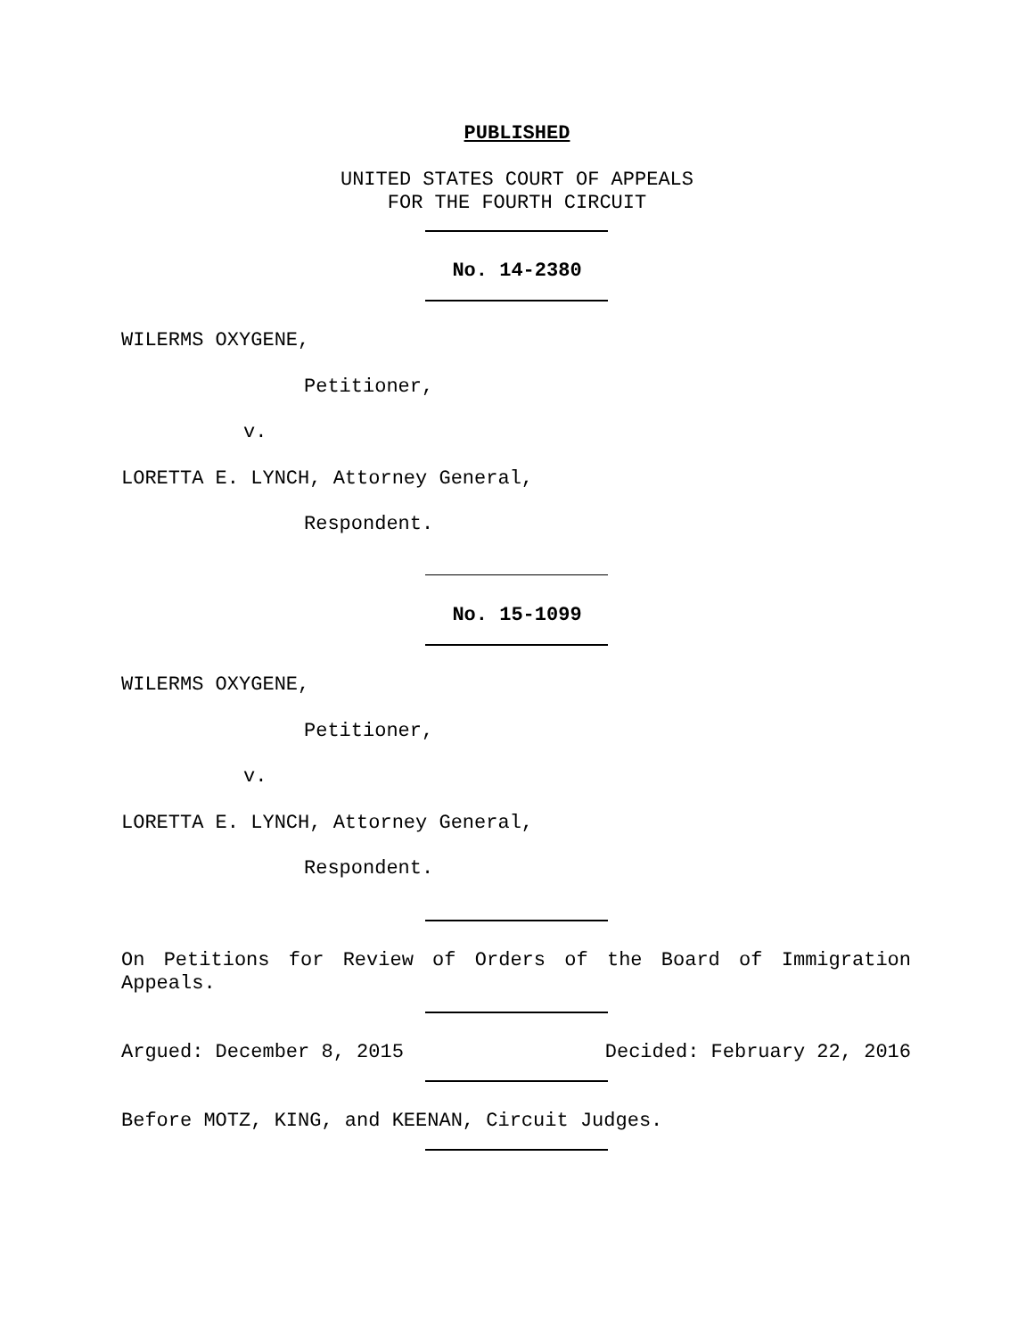PUBLISHED
UNITED STATES COURT OF APPEALS
FOR THE FOURTH CIRCUIT
No. 14-2380
WILERMS OXYGENE,
Petitioner,
v.
LORETTA E. LYNCH, Attorney General,
Respondent.
No. 15-1099
WILERMS OXYGENE,
Petitioner,
v.
LORETTA E. LYNCH, Attorney General,
Respondent.
On Petitions for Review of Orders of the Board of Immigration Appeals.
Argued: December 8, 2015 Decided: February 22, 2016
Before MOTZ, KING, and KEENAN, Circuit Judges.